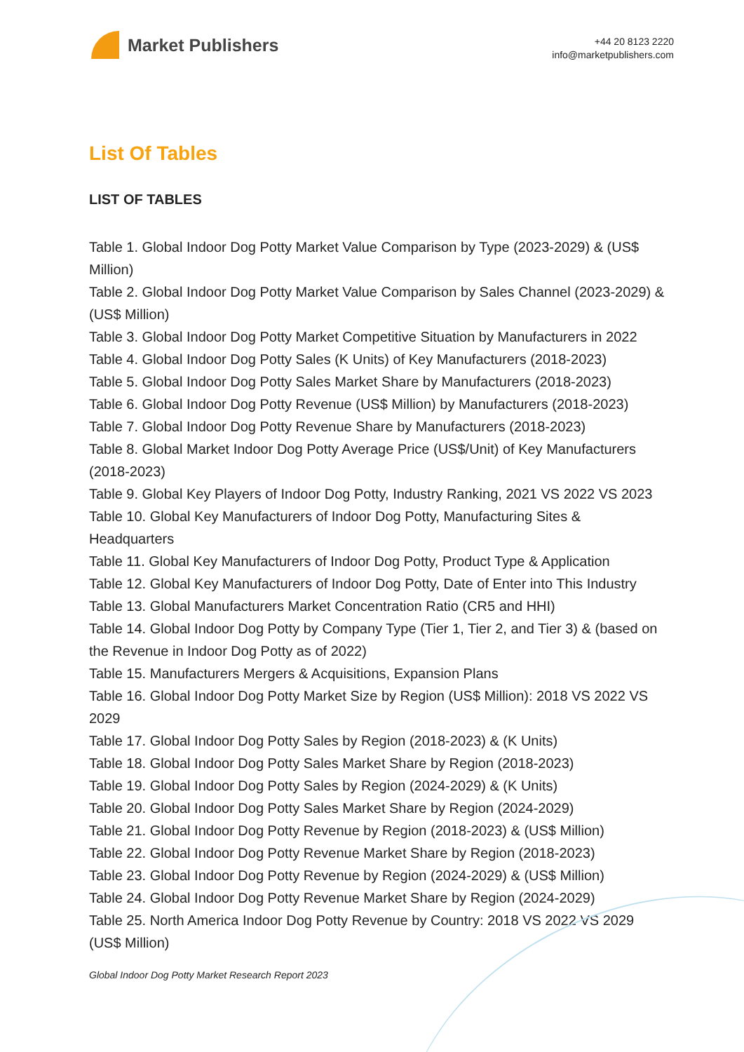Market Publishers
+44 20 8123 2220
info@marketpublishers.com
List Of Tables
LIST OF TABLES
Table 1. Global Indoor Dog Potty Market Value Comparison by Type (2023-2029) & (US$ Million)
Table 2. Global Indoor Dog Potty Market Value Comparison by Sales Channel (2023-2029) & (US$ Million)
Table 3. Global Indoor Dog Potty Market Competitive Situation by Manufacturers in 2022
Table 4. Global Indoor Dog Potty Sales (K Units) of Key Manufacturers (2018-2023)
Table 5. Global Indoor Dog Potty Sales Market Share by Manufacturers (2018-2023)
Table 6. Global Indoor Dog Potty Revenue (US$ Million) by Manufacturers (2018-2023)
Table 7. Global Indoor Dog Potty Revenue Share by Manufacturers (2018-2023)
Table 8. Global Market Indoor Dog Potty Average Price (US$/Unit) of Key Manufacturers (2018-2023)
Table 9. Global Key Players of Indoor Dog Potty, Industry Ranking, 2021 VS 2022 VS 2023
Table 10. Global Key Manufacturers of Indoor Dog Potty, Manufacturing Sites & Headquarters
Table 11. Global Key Manufacturers of Indoor Dog Potty, Product Type & Application
Table 12. Global Key Manufacturers of Indoor Dog Potty, Date of Enter into This Industry
Table 13. Global Manufacturers Market Concentration Ratio (CR5 and HHI)
Table 14. Global Indoor Dog Potty by Company Type (Tier 1, Tier 2, and Tier 3) & (based on the Revenue in Indoor Dog Potty as of 2022)
Table 15. Manufacturers Mergers & Acquisitions, Expansion Plans
Table 16. Global Indoor Dog Potty Market Size by Region (US$ Million): 2018 VS 2022 VS 2029
Table 17. Global Indoor Dog Potty Sales by Region (2018-2023) & (K Units)
Table 18. Global Indoor Dog Potty Sales Market Share by Region (2018-2023)
Table 19. Global Indoor Dog Potty Sales by Region (2024-2029) & (K Units)
Table 20. Global Indoor Dog Potty Sales Market Share by Region (2024-2029)
Table 21. Global Indoor Dog Potty Revenue by Region (2018-2023) & (US$ Million)
Table 22. Global Indoor Dog Potty Revenue Market Share by Region (2018-2023)
Table 23. Global Indoor Dog Potty Revenue by Region (2024-2029) & (US$ Million)
Table 24. Global Indoor Dog Potty Revenue Market Share by Region (2024-2029)
Table 25. North America Indoor Dog Potty Revenue by Country: 2018 VS 2022 VS 2029 (US$ Million)
Global Indoor Dog Potty Market Research Report 2023